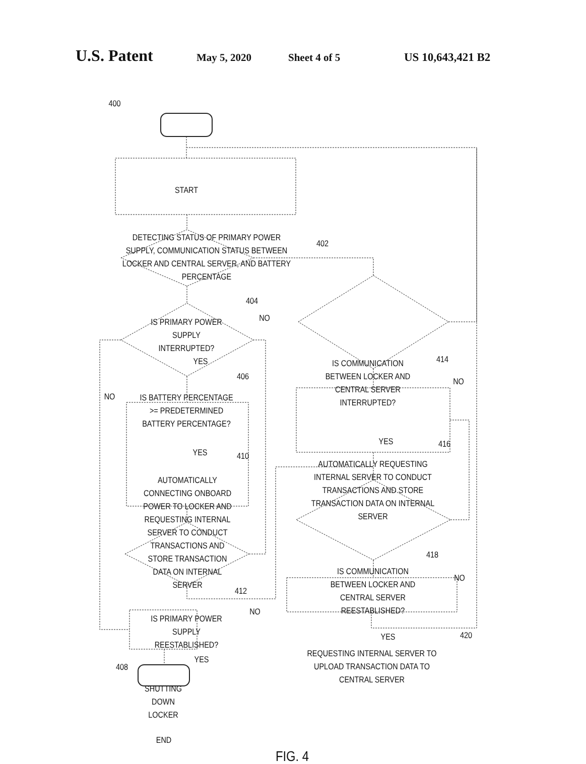U.S. Patent May 5, 2020 Sheet 4 of 5 US 10,643,421 B2
START
DETECTING STATUS OF PRIMARY POWER SUPPLY, COMMUNICATION STATUS BETWEEN LOCKER AND CENTRAL SERVER, AND BATTERY PERCENTAGE
402
IS PRIMARY POWER SUPPLY INTERRUPTED?
404
NO
YES
IS BATTERY PERCENTAGE >= PREDETERMINED BATTERY PERCENTAGE?
406
NO
YES 410
AUTOMATICALLY CONNECTING ONBOARD POWER TO LOCKER AND REQUESTING INTERNAL SERVER TO CONDUCT TRANSACTIONS AND STORE TRANSACTION DATA ON INTERNAL SERVER
412
IS PRIMARY POWER SUPPLY REESTABLISHED?
NO
YES
408
SHUTTING DOWN LOCKER
END
IS COMMUNICATION BETWEEN LOCKER AND CENTRAL SERVER INTERRUPTED?
414
NO
YES 416
AUTOMATICALLY REQUESTING INTERNAL SERVER TO CONDUCT TRANSACTIONS AND STORE TRANSACTION DATA ON INTERNAL SERVER
418
IS COMMUNICATION BETWEEN LOCKER AND CENTRAL SERVER REESTABLISHED?
NO
YES 420
REQUESTING INTERNAL SERVER TO UPLOAD TRANSACTION DATA TO CENTRAL SERVER
400
FIG. 4